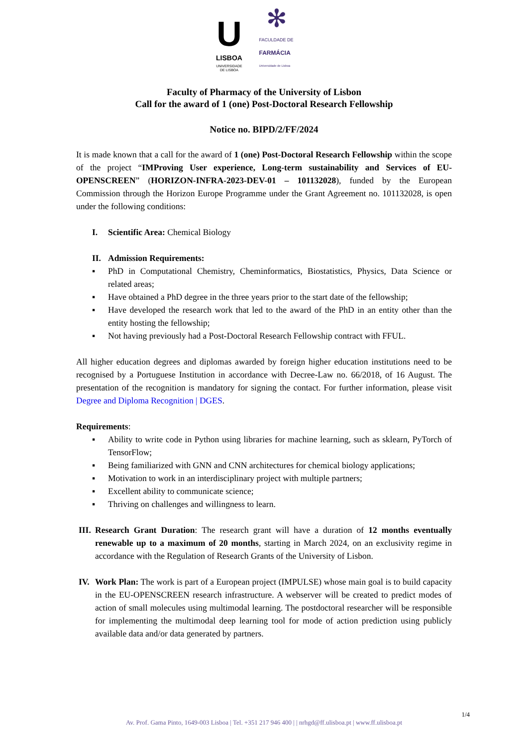U
LISBOA
UNIVERSIDADE
DE LISBOA
✻
FACULDADE DE
FARMÁCIA
Universidade de Lisboa
Faculty of Pharmacy of the University of Lisbon
Call for the award of 1 (one) Post-Doctoral Research Fellowship
Notice no. BIPD/2/FF/2024
It is made known that a call for the award of 1 (one) Post-Doctoral Research Fellowship within the scope of the project “IMProving User experience, Long-term sustainability and Services of EU-OPENSCREEN” (HORIZON-INFRA-2023-DEV-01 – 101132028), funded by the European Commission through the Horizon Europe Programme under the Grant Agreement no. 101132028, is open under the following conditions:
I. Scientific Area: Chemical Biology
II. Admission Requirements:
▪ PhD in Computational Chemistry, Cheminformatics, Biostatistics, Physics, Data Science or related areas;
▪ Have obtained a PhD degree in the three years prior to the start date of the fellowship;
▪ Have developed the research work that led to the award of the PhD in an entity other than the entity hosting the fellowship;
▪ Not having previously had a Post-Doctoral Research Fellowship contract with FFUL.
All higher education degrees and diplomas awarded by foreign higher education institutions need to be recognised by a Portuguese Institution in accordance with Decree-Law no. 66/2018, of 16 August. The presentation of the recognition is mandatory for signing the contact. For further information, please visit Degree and Diploma Recognition | DGES.
Requirements:
▪ Ability to write code in Python using libraries for machine learning, such as sklearn, PyTorch of TensorFlow;
▪ Being familiarized with GNN and CNN architectures for chemical biology applications;
▪ Motivation to work in an interdisciplinary project with multiple partners;
▪ Excellent ability to communicate science;
▪ Thriving on challenges and willingness to learn.
III. Research Grant Duration: The research grant will have a duration of 12 months eventually renewable up to a maximum of 20 months, starting in March 2024, on an exclusivity regime in accordance with the Regulation of Research Grants of the University of Lisbon.
IV. Work Plan: The work is part of a European project (IMPULSE) whose main goal is to build capacity in the EU-OPENSCREEN research infrastructure. A webserver will be created to predict modes of action of small molecules using multimodal learning. The postdoctoral researcher will be responsible for implementing the multimodal deep learning tool for mode of action prediction using publicly available data and/or data generated by partners.
1/4
Av. Prof. Gama Pinto, 1649-003 Lisboa | Tel. +351 217 946 400 | | nrhgd@ff.ulisboa.pt | www.ff.ulisboa.pt